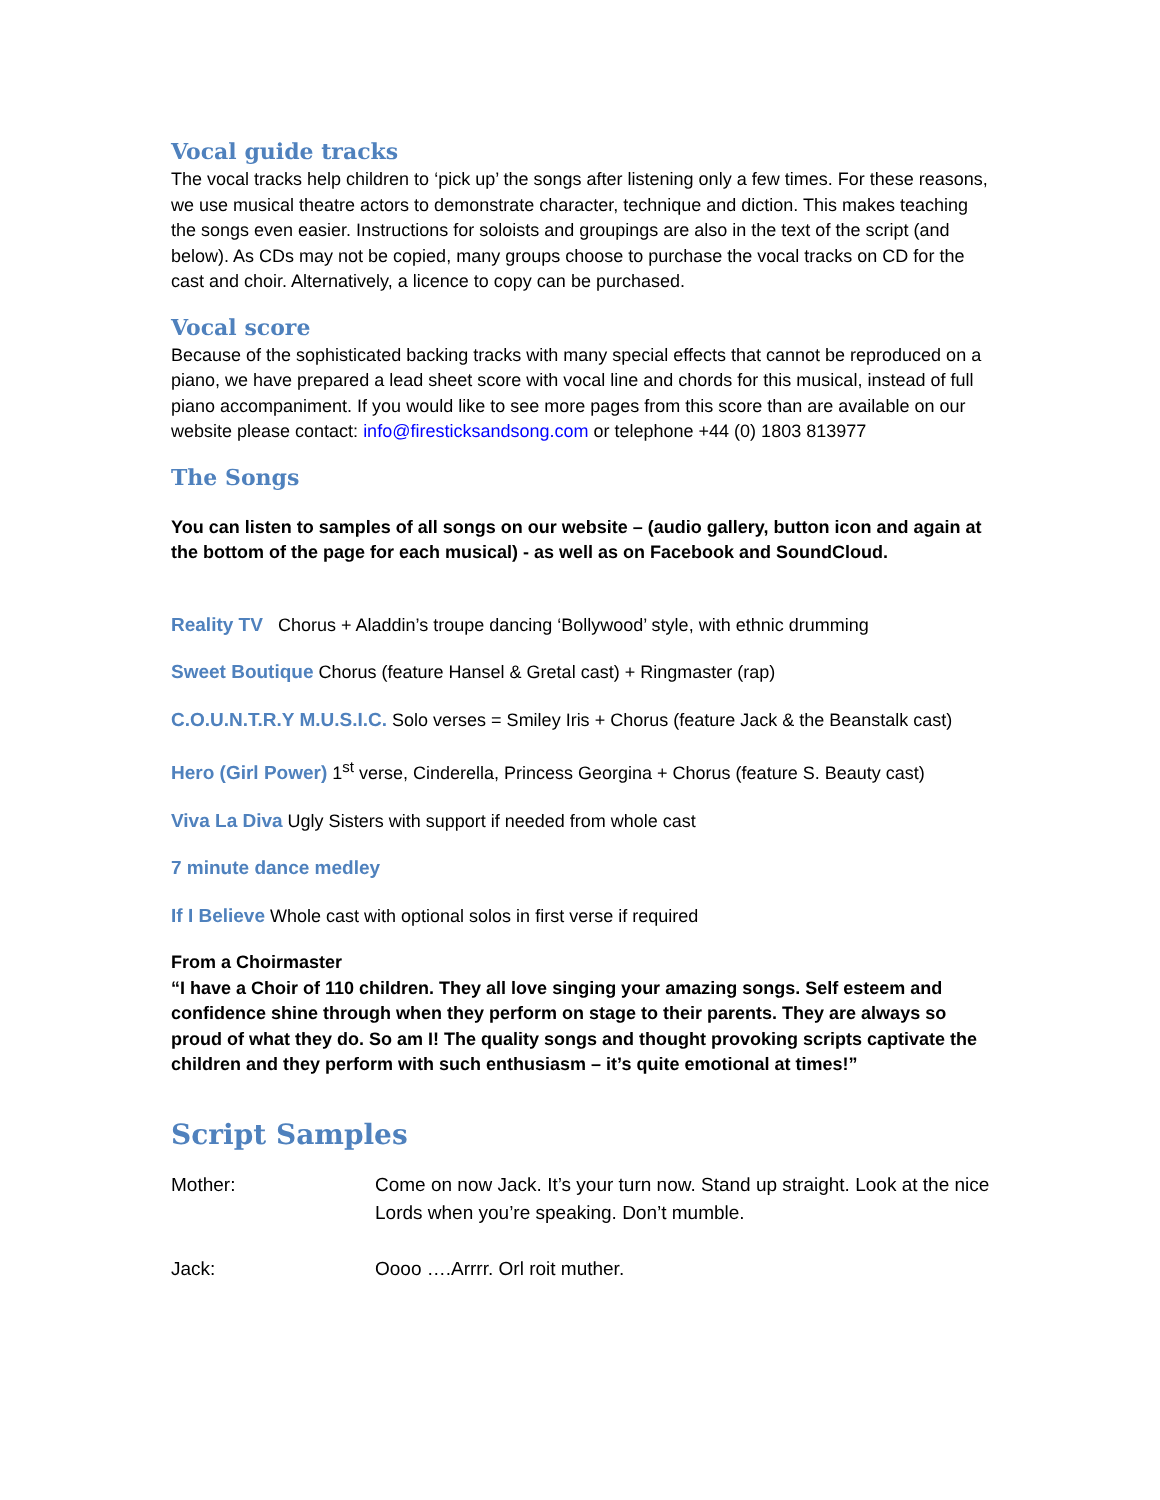Vocal guide tracks
The vocal tracks help children to ‘pick up’ the songs after listening only a few times. For these reasons, we use musical theatre actors to demonstrate character, technique and diction. This makes teaching the songs even easier. Instructions for soloists and groupings are also in the text of the script (and below). As CDs may not be copied, many groups choose to purchase the vocal tracks on CD for the cast and choir. Alternatively, a licence to copy can be purchased.
Vocal score
Because of the sophisticated backing tracks with many special effects that cannot be reproduced on a piano, we have prepared a lead sheet score with vocal line and chords for this musical, instead of full piano accompaniment. If you would like to see more pages from this score than are available on our website please contact: info@firesticksandsong.com or telephone +44 (0) 1803 813977
The Songs
You can listen to samples of all songs on our website – (audio gallery, button icon and again at the bottom of the page for each musical) - as well as on Facebook and SoundCloud.
Reality TV Chorus + Aladdin’s troupe dancing ‘Bollywood’ style, with ethnic drumming
Sweet Boutique Chorus (feature Hansel & Gretal cast) + Ringmaster (rap)
C.O.U.N.T.R.Y M.U.S.I.C. Solo verses = Smiley Iris + Chorus (feature Jack & the Beanstalk cast)
Hero (Girl Power) 1<sup>st</sup> verse, Cinderella, Princess Georgina + Chorus (feature S. Beauty cast)
Viva La Diva Ugly Sisters with support if needed from whole cast
7 minute dance medley
If I Believe Whole cast with optional solos in first verse if required
From a Choirmaster
“I have a Choir of 110 children. They all love singing your amazing songs. Self esteem and confidence shine through when they perform on stage to their parents. They are always so proud of what they do. So am I! The quality songs and thought provoking scripts captivate the children and they perform with such enthusiasm – it’s quite emotional at times!”
Script Samples
Mother: Come on now Jack. It’s your turn now. Stand up straight. Look at the nice Lords when you’re speaking. Don’t mumble.
Jack: Oooo ….Arrrr. Orl roit muther.